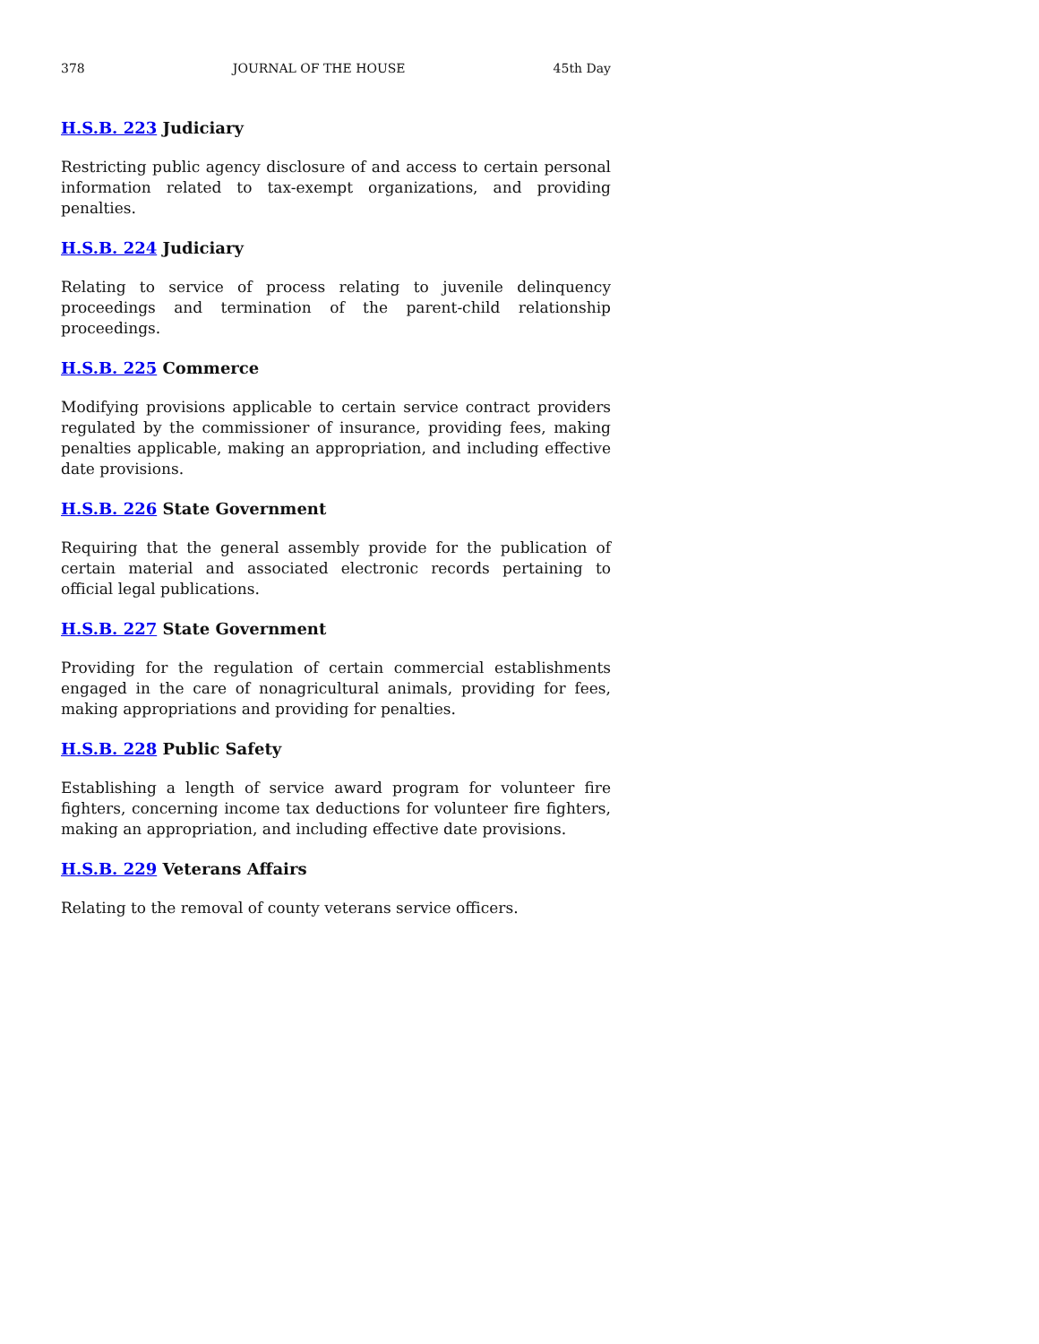378 JOURNAL OF THE HOUSE 45th Day
H.S.B. 223 Judiciary
Restricting public agency disclosure of and access to certain personal information related to tax-exempt organizations, and providing penalties.
H.S.B. 224 Judiciary
Relating to service of process relating to juvenile delinquency proceedings and termination of the parent-child relationship proceedings.
H.S.B. 225 Commerce
Modifying provisions applicable to certain service contract providers regulated by the commissioner of insurance, providing fees, making penalties applicable, making an appropriation, and including effective date provisions.
H.S.B. 226 State Government
Requiring that the general assembly provide for the publication of certain material and associated electronic records pertaining to official legal publications.
H.S.B. 227 State Government
Providing for the regulation of certain commercial establishments engaged in the care of nonagricultural animals, providing for fees, making appropriations and providing for penalties.
H.S.B. 228 Public Safety
Establishing a length of service award program for volunteer fire fighters, concerning income tax deductions for volunteer fire fighters, making an appropriation, and including effective date provisions.
H.S.B. 229 Veterans Affairs
Relating to the removal of county veterans service officers.